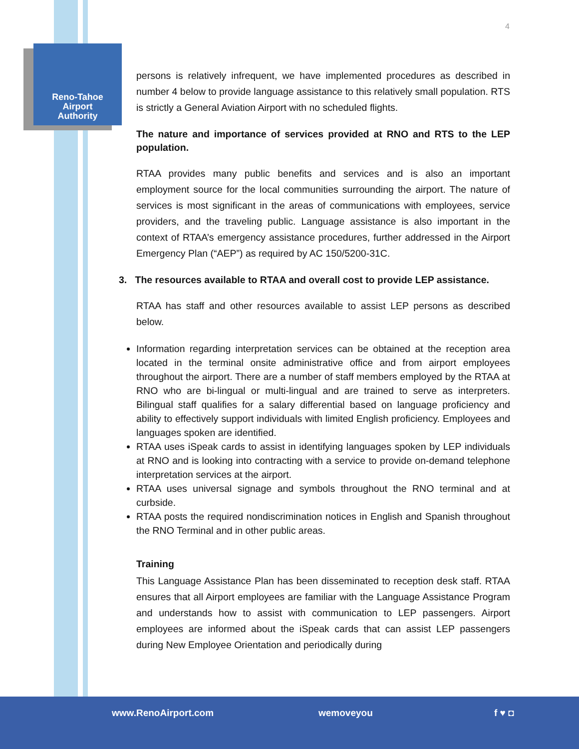Reno-Tahoe
Airport
Authority
4
persons is relatively infrequent, we have implemented procedures as described in number 4 below to provide language assistance to this relatively small population. RTS is strictly a General Aviation Airport with no scheduled flights.
The nature and importance of services provided at RNO and RTS to the LEP population.
RTAA provides many public benefits and services and is also an important employment source for the local communities surrounding the airport. The nature of services is most significant in the areas of communications with employees, service providers, and the traveling public. Language assistance is also important in the context of RTAA’s emergency assistance procedures, further addressed in the Airport Emergency Plan (“AEP”) as required by AC 150/5200-31C.
3. The resources available to RTAA and overall cost to provide LEP assistance.
RTAA has staff and other resources available to assist LEP persons as described below.
Information regarding interpretation services can be obtained at the reception area located in the terminal onsite administrative office and from airport employees throughout the airport. There are a number of staff members employed by the RTAA at RNO who are bi-lingual or multi-lingual and are trained to serve as interpreters. Bilingual staff qualifies for a salary differential based on language proficiency and ability to effectively support individuals with limited English proficiency. Employees and languages spoken are identified.
RTAA uses iSpeak cards to assist in identifying languages spoken by LEP individuals at RNO and is looking into contracting with a service to provide on-demand telephone interpretation services at the airport.
RTAA uses universal signage and symbols throughout the RNO terminal and at curbside.
RTAA posts the required nondiscrimination notices in English and Spanish throughout the RNO Terminal and in other public areas.
Training
This Language Assistance Plan has been disseminated to reception desk staff. RTAA ensures that all Airport employees are familiar with the Language Assistance Program and understands how to assist with communication to LEP passengers. Airport employees are informed about the iSpeak cards that can assist LEP passengers during New Employee Orientation and periodically during
www.RenoAirport.com wemoveyou f ♥ ◘